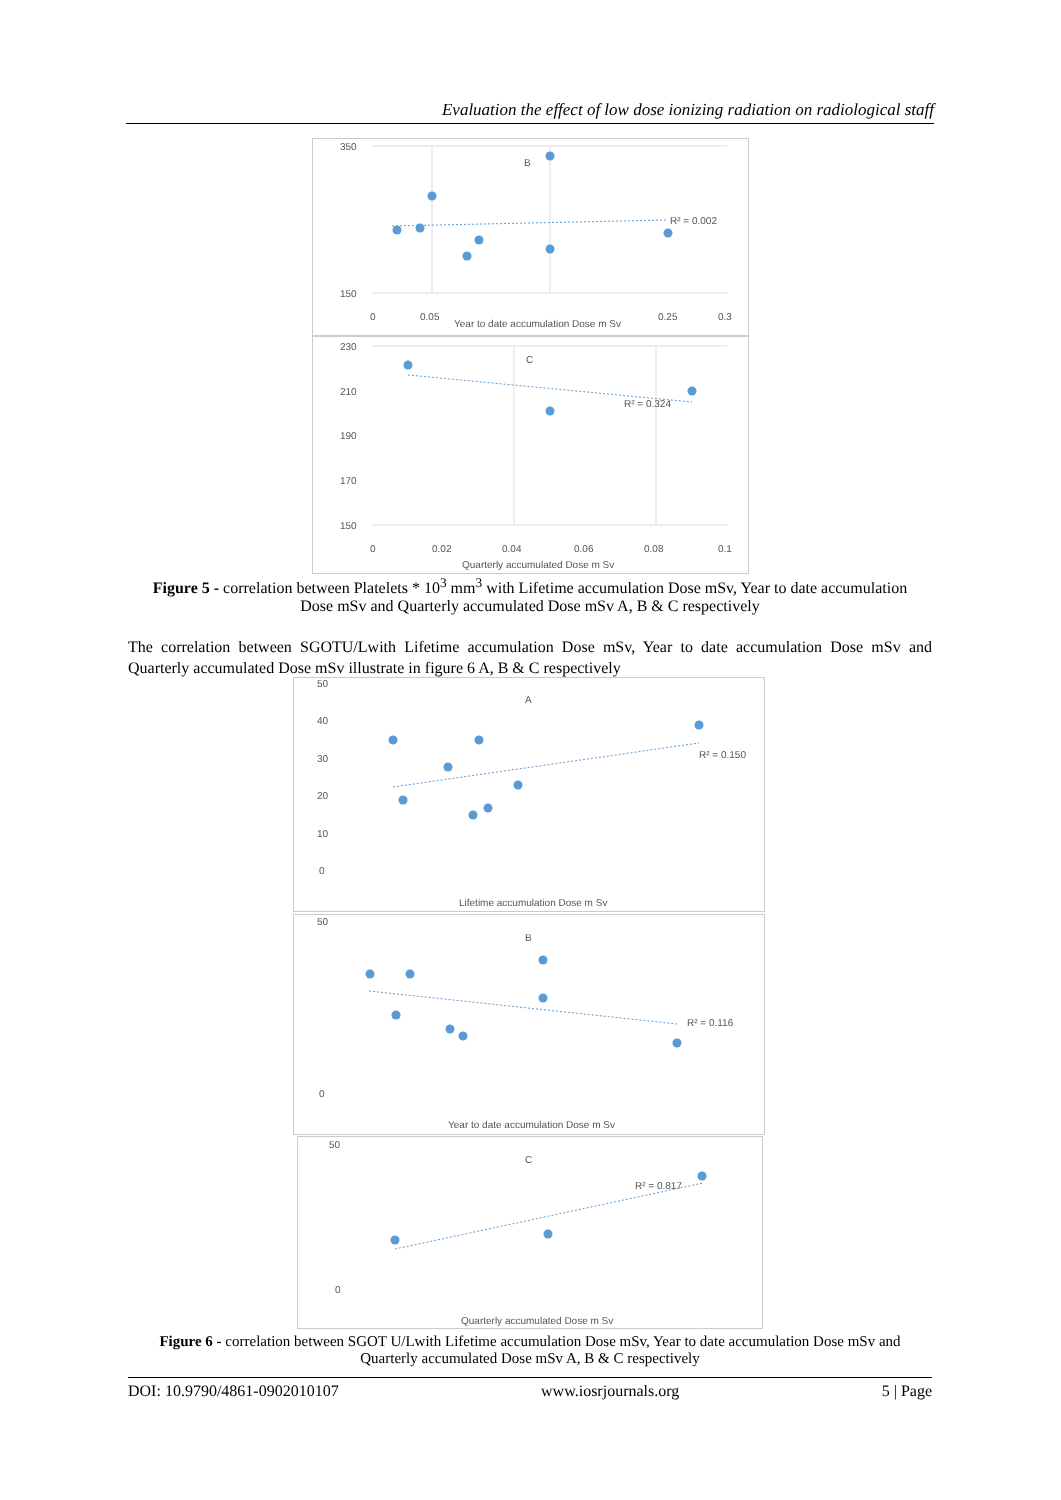Evaluation the effect of low dose ionizing radiation on radiological staff
350
150
B
R² = 0.002
Year to date accumulation Dose m Sv
0
0.05
0.25
0.3
230
210
190
170
150
C
R² = 0.324
Quarterly accumulated Dose m Sv
0
0.02
0.04
0.06
0.08
0.1
Figure 5 - correlation between Platelets * 10<sup>3</sup> mm<sup>3</sup> with Lifetime accumulation Dose mSv, Year to date accumulation Dose mSv and Quarterly accumulated Dose mSv A, B & C respectively
The correlation between SGOTU/Lwith Lifetime accumulation Dose mSv, Year to date accumulation Dose mSv and Quarterly accumulated Dose mSv illustrate in figure 6 A, B & C respectively
50
40
30
20
10
0
A
R² = 0.150
Lifetime accumulation Dose m Sv
50
0
B
R² = 0.116
Year to date accumulation Dose m Sv
50
0
C
R² = 0.817
Quarterly accumulated Dose m Sv
Figure 6 - correlation between SGOT U/Lwith Lifetime accumulation Dose mSv, Year to date accumulation Dose mSv and Quarterly accumulated Dose mSv A, B & C respectively
DOI: 10.9790/4861-0902010107 www.iosrjournals.org 5 | Page